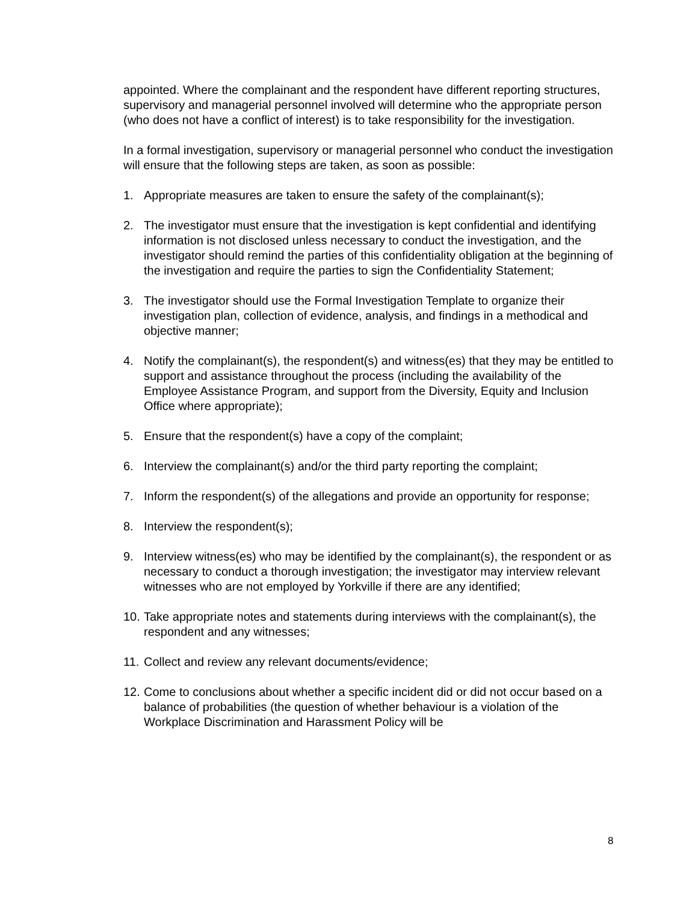appointed. Where the complainant and the respondent have different reporting structures, supervisory and managerial personnel involved will determine who the appropriate person (who does not have a conflict of interest) is to take responsibility for the investigation.
In a formal investigation, supervisory or managerial personnel who conduct the investigation will ensure that the following steps are taken, as soon as possible:
1. Appropriate measures are taken to ensure the safety of the complainant(s);
2. The investigator must ensure that the investigation is kept confidential and identifying information is not disclosed unless necessary to conduct the investigation, and the investigator should remind the parties of this confidentiality obligation at the beginning of the investigation and require the parties to sign the Confidentiality Statement;
3. The investigator should use the Formal Investigation Template to organize their investigation plan, collection of evidence, analysis, and findings in a methodical and objective manner;
4. Notify the complainant(s), the respondent(s) and witness(es) that they may be entitled to support and assistance throughout the process (including the availability of the Employee Assistance Program, and support from the Diversity, Equity and Inclusion Office where appropriate);
5. Ensure that the respondent(s) have a copy of the complaint;
6. Interview the complainant(s) and/or the third party reporting the complaint;
7. Inform the respondent(s) of the allegations and provide an opportunity for response;
8. Interview the respondent(s);
9. Interview witness(es) who may be identified by the complainant(s), the respondent or as necessary to conduct a thorough investigation; the investigator may interview relevant witnesses who are not employed by Yorkville if there are any identified;
10. Take appropriate notes and statements during interviews with the complainant(s), the respondent and any witnesses;
11. Collect and review any relevant documents/evidence;
12. Come to conclusions about whether a specific incident did or did not occur based on a balance of probabilities (the question of whether behaviour is a violation of the Workplace Discrimination and Harassment Policy will be
8